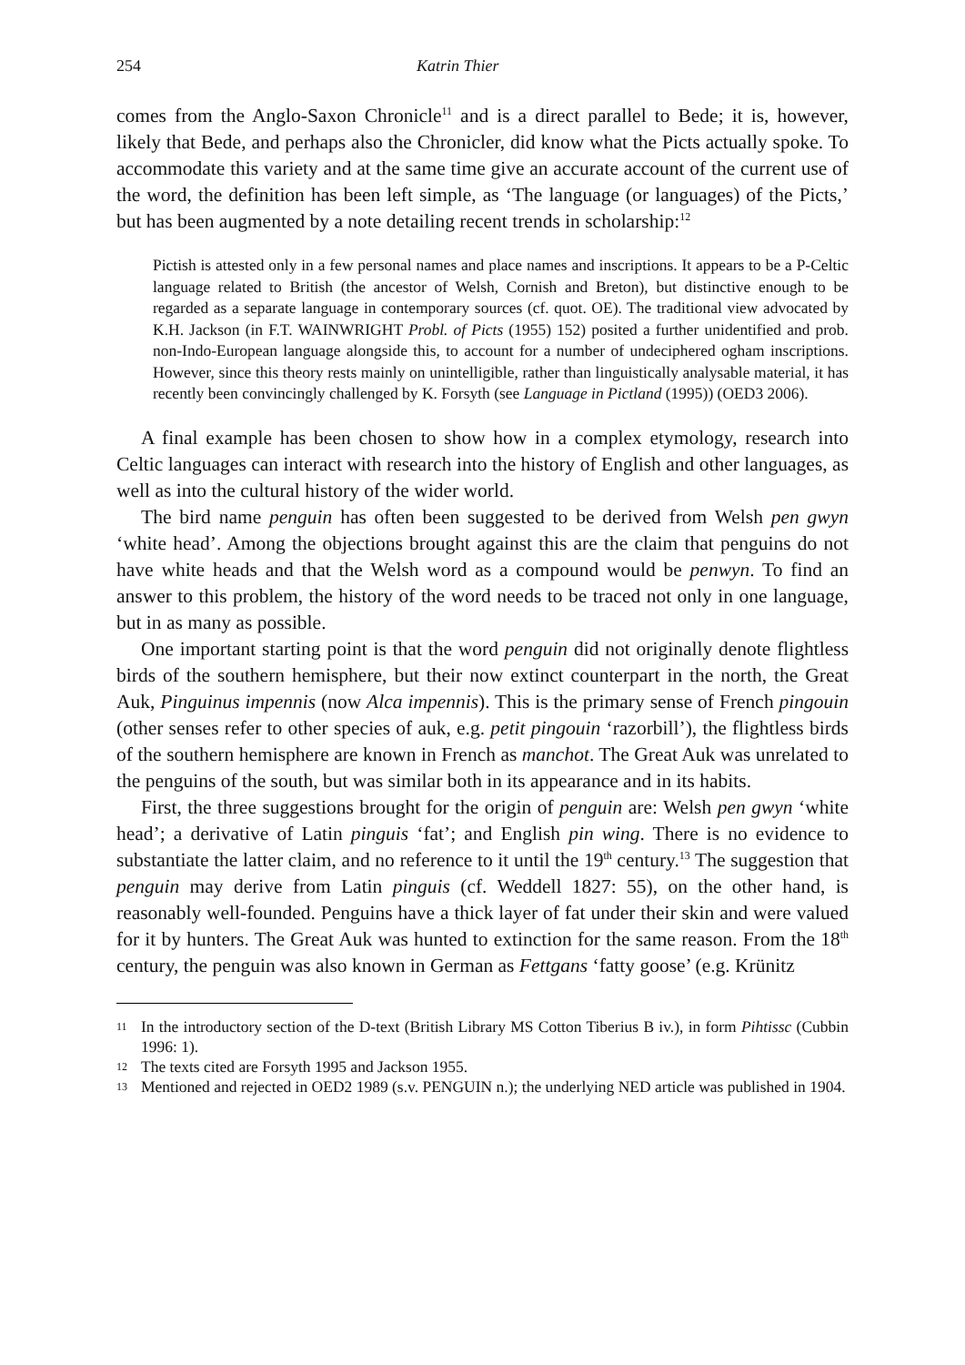254 Katrin Thier
comes from the Anglo-Saxon Chronicle<sup>11</sup> and is a direct parallel to Bede; it is, however, likely that Bede, and perhaps also the Chronicler, did know what the Picts actually spoke. To accommodate this variety and at the same time give an accurate account of the current use of the word, the definition has been left simple, as ‘The language (or languages) of the Picts,’ but has been augmented by a note detailing recent trends in scholarship:<sup>12</sup>
Pictish is attested only in a few personal names and place names and inscriptions. It appears to be a P-Celtic language related to British (the ancestor of Welsh, Cornish and Breton), but distinctive enough to be regarded as a separate language in contemporary sources (cf. quot. OE). The traditional view advocated by K.H. Jackson (in F.T. WAINWRIGHT Probl. of Picts (1955) 152) posited a further unidentified and prob. non-Indo-European language alongside this, to account for a number of undeciphered ogham inscriptions. However, since this theory rests mainly on unintelligible, rather than linguistically analysable material, it has recently been convincingly challenged by K. Forsyth (see Language in Pictland (1995)) (OED3 2006).
A final example has been chosen to show how in a complex etymology, research into Celtic languages can interact with research into the history of English and other languages, as well as into the cultural history of the wider world.
The bird name penguin has often been suggested to be derived from Welsh pen gwyn ‘white head’. Among the objections brought against this are the claim that penguins do not have white heads and that the Welsh word as a compound would be penwyn. To find an answer to this problem, the history of the word needs to be traced not only in one language, but in as many as possible.
One important starting point is that the word penguin did not originally denote flightless birds of the southern hemisphere, but their now extinct counterpart in the north, the Great Auk, Pinguinus impennis (now Alca impennis). This is the primary sense of French pingouin (other senses refer to other species of auk, e.g. petit pingouin ‘razorbill’), the flightless birds of the southern hemisphere are known in French as manchot. The Great Auk was unrelated to the penguins of the south, but was similar both in its appearance and in its habits.
First, the three suggestions brought for the origin of penguin are: Welsh pen gwyn ‘white head’; a derivative of Latin pinguis ‘fat’; and English pin wing. There is no evidence to substantiate the latter claim, and no reference to it until the 19<sup>th</sup> century.<sup>13</sup> The suggestion that penguin may derive from Latin pinguis (cf. Weddell 1827: 55), on the other hand, is reasonably well-founded. Penguins have a thick layer of fat under their skin and were valued for it by hunters. The Great Auk was hunted to extinction for the same reason. From the 18<sup>th</sup> century, the penguin was also known in German as Fettgans ‘fatty goose’ (e.g. Krünitz
11 In the introductory section of the D-text (British Library MS Cotton Tiberius B iv.), in form Pihtissc (Cubbin 1996: 1).
12 The texts cited are Forsyth 1995 and Jackson 1955.
13 Mentioned and rejected in OED2 1989 (s.v. PENGUIN n.); the underlying NED article was published in 1904.